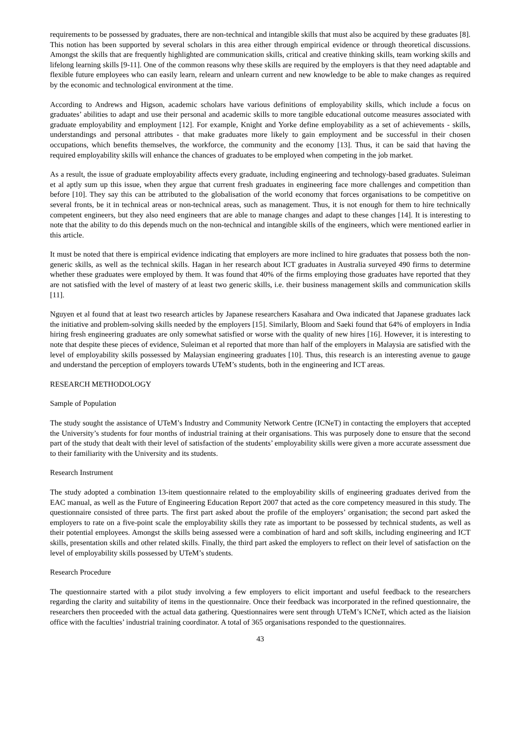requirements to be possessed by graduates, there are non-technical and intangible skills that must also be acquired by these graduates [8]. This notion has been supported by several scholars in this area either through empirical evidence or through theoretical discussions. Amongst the skills that are frequently highlighted are communication skills, critical and creative thinking skills, team working skills and lifelong learning skills [9-11]. One of the common reasons why these skills are required by the employers is that they need adaptable and flexible future employees who can easily learn, relearn and unlearn current and new knowledge to be able to make changes as required by the economic and technological environment at the time.
According to Andrews and Higson, academic scholars have various definitions of employability skills, which include a focus on graduates’ abilities to adapt and use their personal and academic skills to more tangible educational outcome measures associated with graduate employability and employment [12]. For example, Knight and Yorke define employability as a set of achievements - skills, understandings and personal attributes - that make graduates more likely to gain employment and be successful in their chosen occupations, which benefits themselves, the workforce, the community and the economy [13]. Thus, it can be said that having the required employability skills will enhance the chances of graduates to be employed when competing in the job market.
As a result, the issue of graduate employability affects every graduate, including engineering and technology-based graduates. Suleiman et al aptly sum up this issue, when they argue that current fresh graduates in engineering face more challenges and competition than before [10]. They say this can be attributed to the globalisation of the world economy that forces organisations to be competitive on several fronts, be it in technical areas or non-technical areas, such as management. Thus, it is not enough for them to hire technically competent engineers, but they also need engineers that are able to manage changes and adapt to these changes [14]. It is interesting to note that the ability to do this depends much on the non-technical and intangible skills of the engineers, which were mentioned earlier in this article.
It must be noted that there is empirical evidence indicating that employers are more inclined to hire graduates that possess both the non-generic skills, as well as the technical skills. Hagan in her research about ICT graduates in Australia surveyed 490 firms to determine whether these graduates were employed by them. It was found that 40% of the firms employing those graduates have reported that they are not satisfied with the level of mastery of at least two generic skills, i.e. their business management skills and communication skills [11].
Nguyen et al found that at least two research articles by Japanese researchers Kasahara and Owa indicated that Japanese graduates lack the initiative and problem-solving skills needed by the employers [15]. Similarly, Bloom and Saeki found that 64% of employers in India hiring fresh engineering graduates are only somewhat satisfied or worse with the quality of new hires [16]. However, it is interesting to note that despite these pieces of evidence, Suleiman et al reported that more than half of the employers in Malaysia are satisfied with the level of employability skills possessed by Malaysian engineering graduates [10]. Thus, this research is an interesting avenue to gauge and understand the perception of employers towards UTeM’s students, both in the engineering and ICT areas.
RESEARCH METHODOLOGY
Sample of Population
The study sought the assistance of UTeM’s Industry and Community Network Centre (ICNeT) in contacting the employers that accepted the University’s students for four months of industrial training at their organisations. This was purposely done to ensure that the second part of the study that dealt with their level of satisfaction of the students’ employability skills were given a more accurate assessment due to their familiarity with the University and its students.
Research Instrument
The study adopted a combination 13-item questionnaire related to the employability skills of engineering graduates derived from the EAC manual, as well as the Future of Engineering Education Report 2007 that acted as the core competency measured in this study. The questionnaire consisted of three parts. The first part asked about the profile of the employers’ organisation; the second part asked the employers to rate on a five-point scale the employability skills they rate as important to be possessed by technical students, as well as their potential employees. Amongst the skills being assessed were a combination of hard and soft skills, including engineering and ICT skills, presentation skills and other related skills. Finally, the third part asked the employers to reflect on their level of satisfaction on the level of employability skills possessed by UTeM’s students.
Research Procedure
The questionnaire started with a pilot study involving a few employers to elicit important and useful feedback to the researchers regarding the clarity and suitability of items in the questionnaire. Once their feedback was incorporated in the refined questionnaire, the researchers then proceeded with the actual data gathering. Questionnaires were sent through UTeM’s ICNeT, which acted as the liaision office with the faculties’ industrial training coordinator. A total of 365 organisations responded to the questionnaires.
43